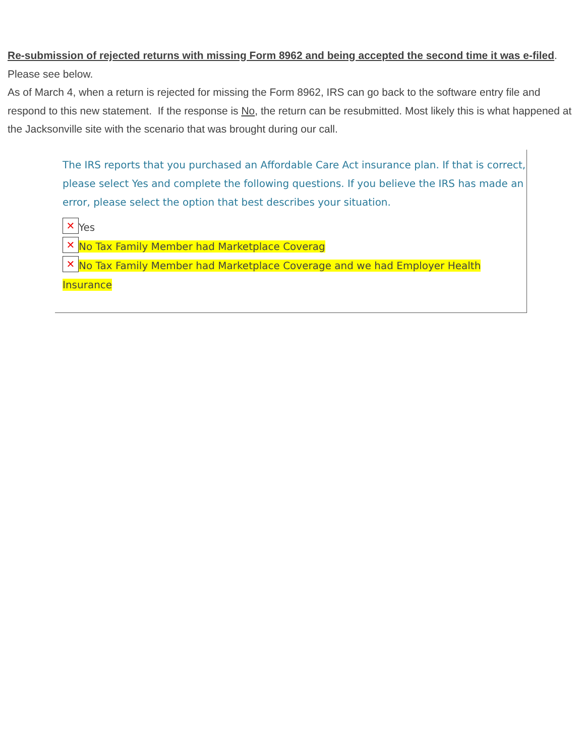Re-submission of rejected returns with missing Form 8962 and being accepted the second time it was e-filed.
Please see below.
As of March 4, when a return is rejected for missing the Form 8962, IRS can go back to the software entry file and respond to this new statement. If the response is No, the return can be resubmitted. Most likely this is what happened at the Jacksonville site with the scenario that was brought during our call.
The IRS reports that you purchased an Affordable Care Act insurance plan. If that is correct, please select Yes and complete the following questions. If you believe the IRS has made an error, please select the option that best describes your situation.
✕ Yes
✕ No Tax Family Member had Marketplace Coverag
✕ No Tax Family Member had Marketplace Coverage and we had Employer Health Insurance